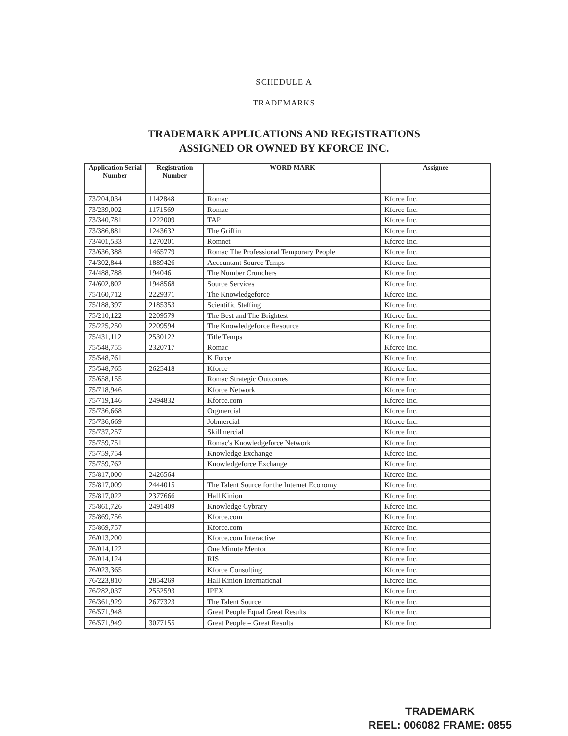SCHEDULE A
TRADEMARKS
TRADEMARK APPLICATIONS AND REGISTRATIONS
ASSIGNED OR OWNED BY KFORCE INC.
| Application Serial Number | Registration Number | WORD MARK | Assignee |
| --- | --- | --- | --- |
| 73/204,034 | 1142848 | Romac | Kforce Inc. |
| 73/239,002 | 1171569 | Romac | Kforce Inc. |
| 73/340,781 | 1222009 | TAP | Kforce Inc. |
| 73/386,881 | 1243632 | The Griffin | Kforce Inc. |
| 73/401,533 | 1270201 | Romnet | Kforce Inc. |
| 73/636,388 | 1465779 | Romac The Professional Temporary People | Kforce Inc. |
| 74/302,844 | 1889426 | Accountant Source Temps | Kforce Inc. |
| 74/488,788 | 1940461 | The Number Crunchers | Kforce Inc. |
| 74/602,802 | 1948568 | Source Services | Kforce Inc. |
| 75/160,712 | 2229371 | The Knowledgeforce | Kforce Inc. |
| 75/188,397 | 2185353 | Scientific Staffing | Kforce Inc. |
| 75/210,122 | 2209579 | The Best and The Brightest | Kforce Inc. |
| 75/225,250 | 2209594 | The Knowledgeforce Resource | Kforce Inc. |
| 75/431,112 | 2530122 | Title Temps | Kforce Inc. |
| 75/548,755 | 2320717 | Romac | Kforce Inc. |
| 75/548,761 | | K Force | Kforce Inc. |
| 75/548,765 | 2625418 | Kforce | Kforce Inc. |
| 75/658,155 | | Romac Strategic Outcomes | Kforce Inc. |
| 75/718,946 | | Kforce Network | Kforce Inc. |
| 75/719,146 | 2494832 | Kforce.com | Kforce Inc. |
| 75/736,668 | | Orgmercial | Kforce Inc. |
| 75/736,669 | | Jobmercial | Kforce Inc. |
| 75/737,257 | | Skillmercial | Kforce Inc. |
| 75/759,751 | | Romac's Knowledgeforce Network | Kforce Inc. |
| 75/759,754 | | Knowledge Exchange | Kforce Inc. |
| 75/759,762 | | Knowledgeforce Exchange | Kforce Inc. |
| 75/817,000 | 2426564 | | Kforce Inc. |
| 75/817,009 | 2444015 | The Talent Source for the Internet Economy | Kforce Inc. |
| 75/817,022 | 2377666 | Hall Kinion | Kforce Inc. |
| 75/861,726 | 2491409 | Knowledge Cybrary | Kforce Inc. |
| 75/869,756 | | Kforce.com | Kforce Inc. |
| 75/869,757 | | Kforce.com | Kforce Inc. |
| 76/013,200 | | Kforce.com Interactive | Kforce Inc. |
| 76/014,122 | | One Minute Mentor | Kforce Inc. |
| 76/014,124 | | RIS | Kforce Inc. |
| 76/023,365 | | Kforce Consulting | Kforce Inc. |
| 76/223,810 | 2854269 | Hall Kinion International | Kforce Inc. |
| 76/282,037 | 2552593 | IPEX | Kforce Inc. |
| 76/361,929 | 2677323 | The Talent Source | Kforce Inc. |
| 76/571,948 | | Great People Equal Great Results | Kforce Inc. |
| 76/571,949 | 3077155 | Great People = Great Results | Kforce Inc. |
TRADEMARK
REEL: 006082 FRAME: 0855